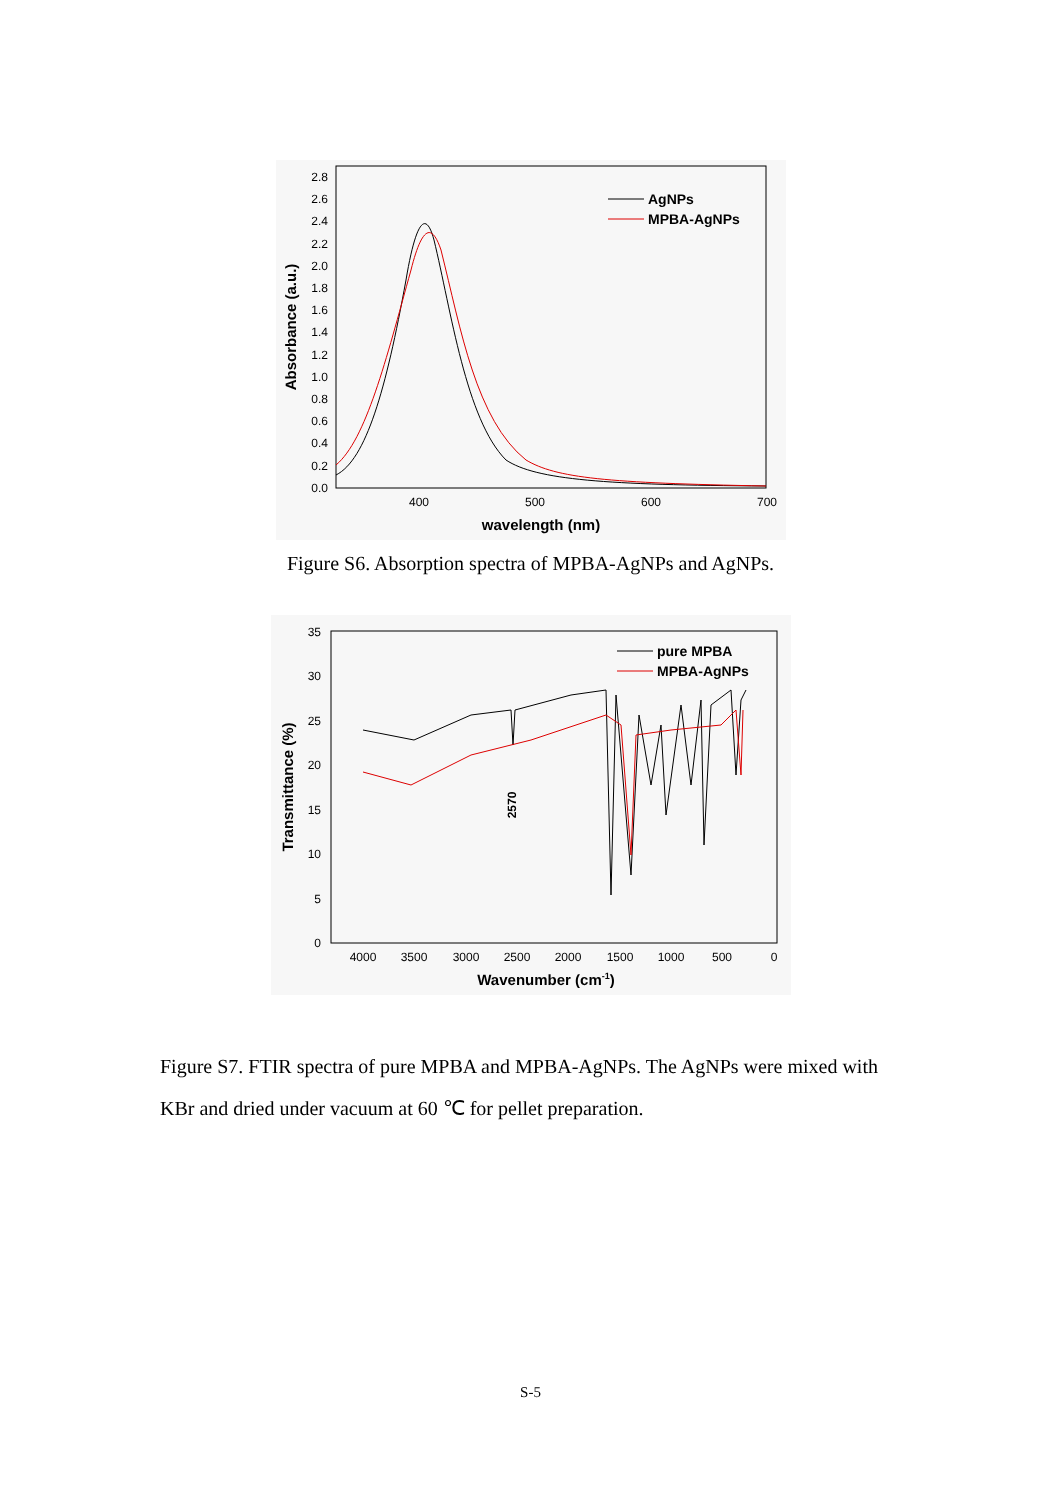0.0
0.2
0.4
0.6
0.8
1.0
1.2
1.4
1.6
1.8
2.0
2.2
2.4
2.6
2.8
400
500
600
700
wavelength (nm)
Absorbance (a.u.)
AgNPs
MPBA-AgNPs
Figure S6. Absorption spectra of MPBA-AgNPs and AgNPs.
0
5
10
15
20
25
30
35
4000
3500
3000
2500
2000
1500
1000
500
0
Wavenumber (cm-1)
Transmittance (%)
2570
pure MPBA
MPBA-AgNPs
Figure S7. FTIR spectra of pure MPBA and MPBA-AgNPs. The AgNPs were mixed with KBr and dried under vacuum at 60 ℃ for pellet preparation.
S-5